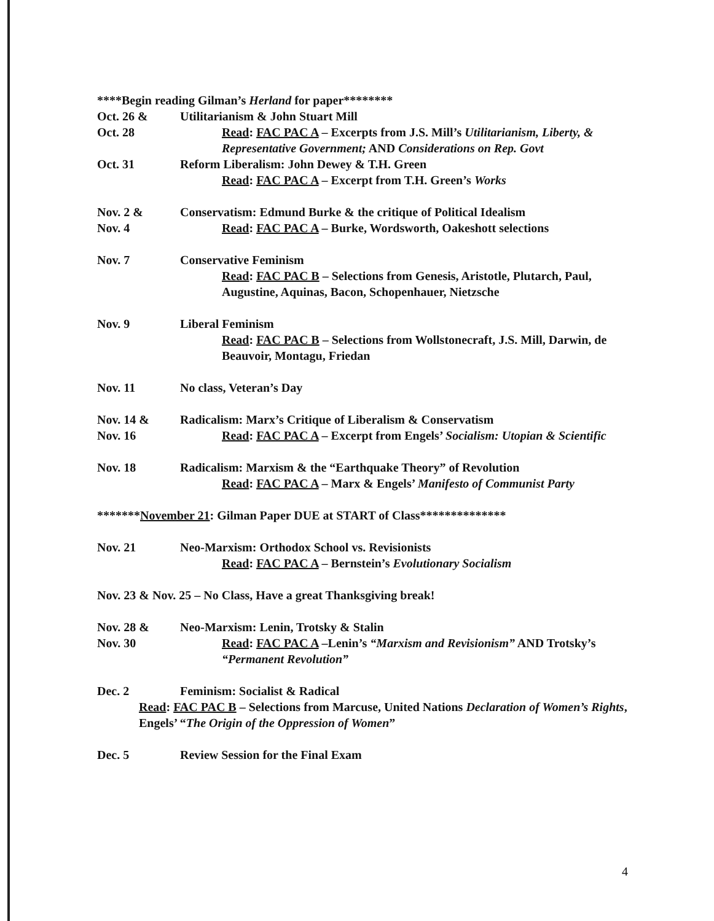****Begin reading Gilman’s Herland for paper********
Oct. 26 &
Oct. 28
Utilitarianism & John Stuart Mill
Read: FAC PAC A – Excerpts from J.S. Mill’s Utilitarianism, Liberty, & Representative Government; AND Considerations on Rep. Govt
Oct. 31 Reform Liberalism: John Dewey & T.H. Green
Read: FAC PAC A – Excerpt from T.H. Green’s Works
Nov. 2 &
Nov. 4
Conservatism: Edmund Burke & the critique of Political Idealism
Read: FAC PAC A – Burke, Wordsworth, Oakeshott selections
Nov. 7 Conservative Feminism
Read: FAC PAC B – Selections from Genesis, Aristotle, Plutarch, Paul, Augustine, Aquinas, Bacon, Schopenhauer, Nietzsche
Nov. 9 Liberal Feminism
Read: FAC PAC B – Selections from Wollstonecraft, J.S. Mill, Darwin, de Beauvoir, Montagu, Friedan
Nov. 11 No class, Veteran’s Day
Nov. 14 &
Nov. 16
Radicalism: Marx’s Critique of Liberalism & Conservatism
Read: FAC PAC A – Excerpt from Engels’ Socialism: Utopian & Scientific
Nov. 18 Radicalism: Marxism & the “Earthquake Theory” of Revolution
Read: FAC PAC A – Marx & Engels’ Manifesto of Communist Party
*******November 21: Gilman Paper DUE at START of Class**************
Nov. 21 Neo-Marxism: Orthodox School vs. Revisionists
Read: FAC PAC A – Bernstein’s Evolutionary Socialism
Nov. 23 & Nov. 25 – No Class, Have a great Thanksgiving break!
Nov. 28 &
Nov. 30
Neo-Marxism: Lenin, Trotsky & Stalin
Read: FAC PAC A –Lenin’s “Marxism and Revisionism” AND Trotsky’s “Permanent Revolution”
Dec. 2 Feminism: Socialist & Radical
Read: FAC PAC B – Selections from Marcuse, United Nations Declaration of Women’s Rights, Engels’ “The Origin of the Oppression of Women”
Dec. 5 Review Session for the Final Exam
4